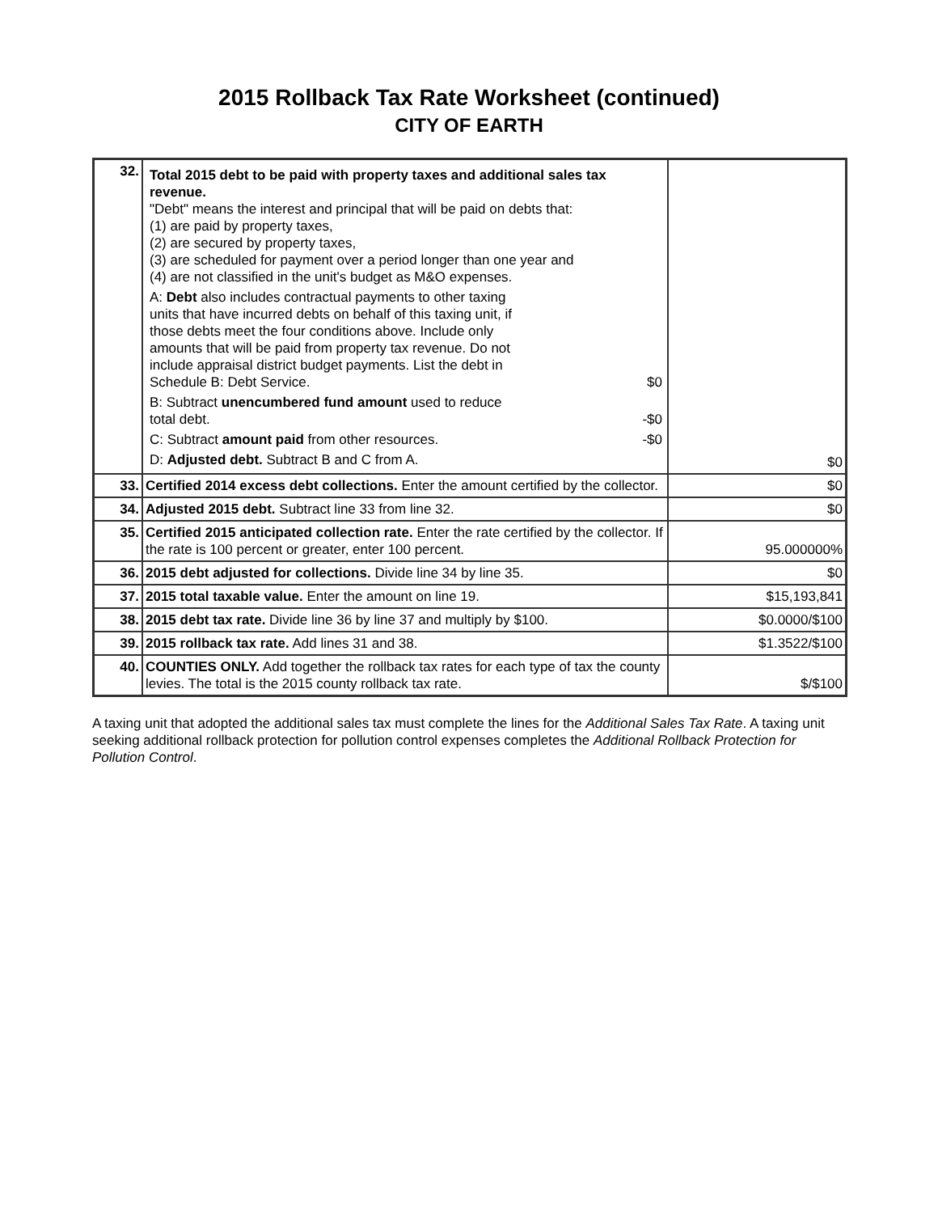2015 Rollback Tax Rate Worksheet (continued)
CITY OF EARTH
| 32. | Total 2015 debt to be paid with property taxes and additional sales tax revenue. "Debt" means the interest and principal that will be paid on debts that: (1) are paid by property taxes, (2) are secured by property taxes, (3) are scheduled for payment over a period longer than one year and (4) are not classified in the unit's budget as M&O expenses. A: Debt also includes contractual payments to other taxing units that have incurred debts on behalf of this taxing unit, if those debts meet the four conditions above. Include only amounts that will be paid from property tax revenue. Do not include appraisal district budget payments. List the debt in Schedule B: Debt Service. $0 B: Subtract unencumbered fund amount used to reduce total debt. -$0 C: Subtract amount paid from other resources. -$0 D: Adjusted debt. Subtract B and C from A. | $0 |
| 33. | Certified 2014 excess debt collections. Enter the amount certified by the collector. | $0 |
| 34. | Adjusted 2015 debt. Subtract line 33 from line 32. | $0 |
| 35. | Certified 2015 anticipated collection rate. Enter the rate certified by the collector. If the rate is 100 percent or greater, enter 100 percent. | 95.000000% |
| 36. | 2015 debt adjusted for collections. Divide line 34 by line 35. | $0 |
| 37. | 2015 total taxable value. Enter the amount on line 19. | $15,193,841 |
| 38. | 2015 debt tax rate. Divide line 36 by line 37 and multiply by $100. | $0.0000/$100 |
| 39. | 2015 rollback tax rate. Add lines 31 and 38. | $1.3522/$100 |
| 40. | COUNTIES ONLY. Add together the rollback tax rates for each type of tax the county levies. The total is the 2015 county rollback tax rate. | $/$100 |
A taxing unit that adopted the additional sales tax must complete the lines for the Additional Sales Tax Rate. A taxing unit seeking additional rollback protection for pollution control expenses completes the Additional Rollback Protection for Pollution Control.